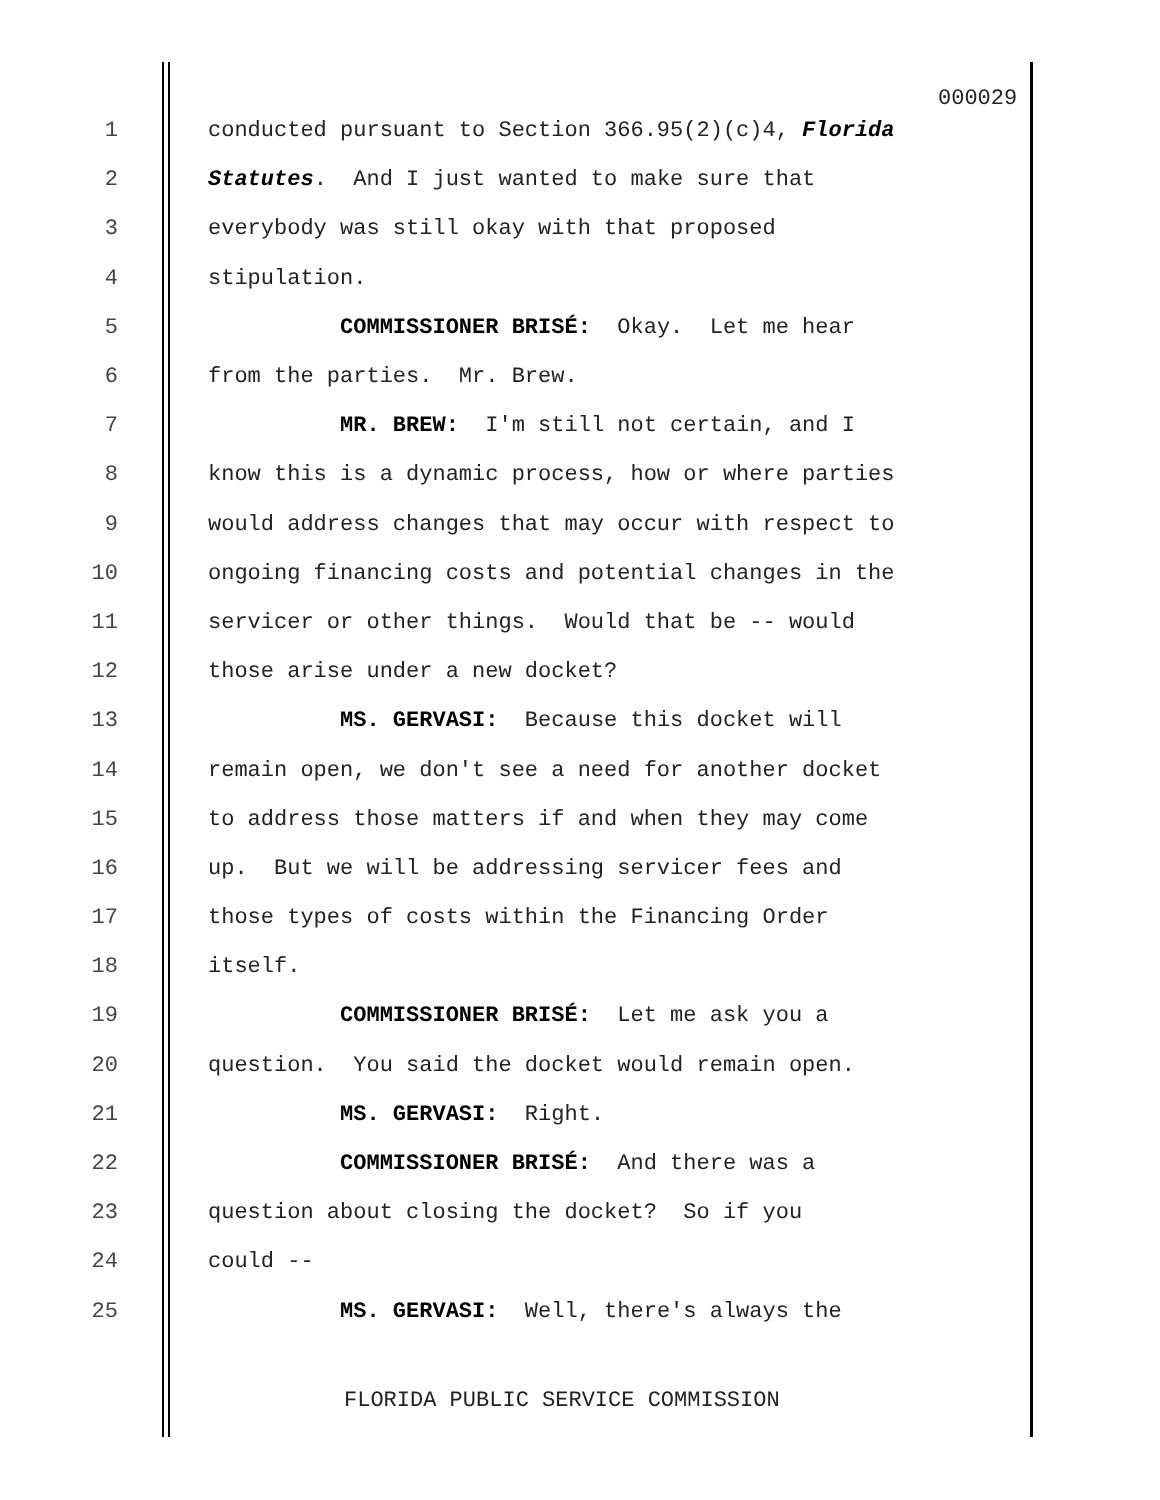000029
1 conducted pursuant to Section 366.95(2)(c)4, Florida
2 Statutes. And I just wanted to make sure that
3 everybody was still okay with that proposed
4 stipulation.
5 COMMISSIONER BRISÉ: Okay. Let me hear
6 from the parties. Mr. Brew.
7 MR. BREW: I'm still not certain, and I
8 know this is a dynamic process, how or where parties
9 would address changes that may occur with respect to
10 ongoing financing costs and potential changes in the
11 servicer or other things. Would that be -- would
12 those arise under a new docket?
13 MS. GERVASI: Because this docket will
14 remain open, we don't see a need for another docket
15 to address those matters if and when they may come
16 up. But we will be addressing servicer fees and
17 those types of costs within the Financing Order
18 itself.
19 COMMISSIONER BRISÉ: Let me ask you a
20 question. You said the docket would remain open.
21 MS. GERVASI: Right.
22 COMMISSIONER BRISÉ: And there was a
23 question about closing the docket? So if you
24 could --
25 MS. GERVASI: Well, there's always the
FLORIDA PUBLIC SERVICE COMMISSION